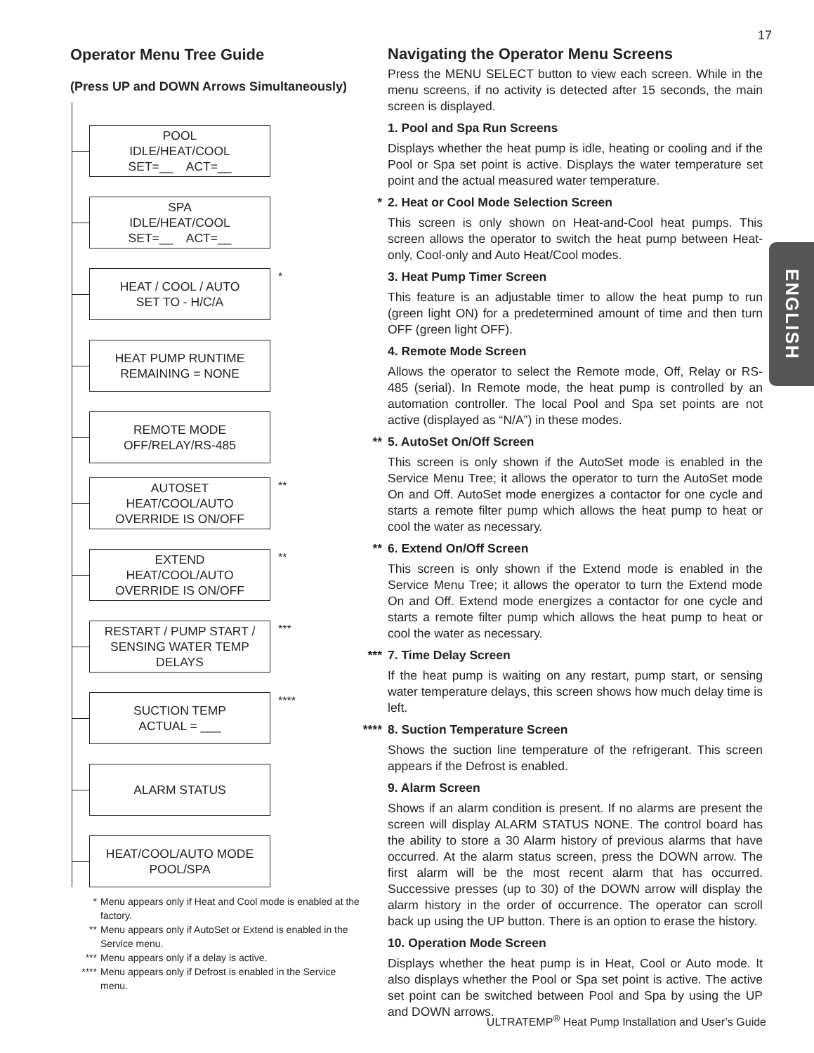17
Operator Menu Tree Guide
(Press UP and DOWN Arrows Simultaneously)
POOL
IDLE/HEAT/COOL
SET=__ ACT=__
SPA
IDLE/HEAT/COOL
SET=__ ACT=__
HEAT / COOL / AUTO
SET TO - H/C/A
*
HEAT PUMP RUNTIME
REMAINING = NONE
REMOTE MODE
OFF/RELAY/RS-485
AUTOSET
HEAT/COOL/AUTO
OVERRIDE IS ON/OFF
**
EXTEND
HEAT/COOL/AUTO
OVERRIDE IS ON/OFF
**
RESTART / PUMP START /
SENSING WATER TEMP
DELAYS
***
SUCTION TEMP
ACTUAL = ___
****
ALARM STATUS
HEAT/COOL/AUTO MODE
POOL/SPA
* Menu appears only if Heat and Cool mode is enabled at the factory.
** Menu appears only if AutoSet or Extend is enabled in the Service menu.
*** Menu appears only if a delay is active.
**** Menu appears only if Defrost is enabled in the Service menu.
Navigating the Operator Menu Screens
Press the MENU SELECT button to view each screen. While in the menu screens, if no activity is detected after 15 seconds, the main screen is displayed.
1. Pool and Spa Run Screens
Displays whether the heat pump is idle, heating or cooling and if the Pool or Spa set point is active. Displays the water temperature set point and the actual measured water temperature.
* 2. Heat or Cool Mode Selection Screen
This screen is only shown on Heat-and-Cool heat pumps. This screen allows the operator to switch the heat pump between Heat-only, Cool-only and Auto Heat/Cool modes.
3. Heat Pump Timer Screen
This feature is an adjustable timer to allow the heat pump to run (green light ON) for a predetermined amount of time and then turn OFF (green light OFF).
4. Remote Mode Screen
Allows the operator to select the Remote mode, Off, Relay or RS-485 (serial). In Remote mode, the heat pump is controlled by an automation controller. The local Pool and Spa set points are not active (displayed as “N/A”) in these modes.
** 5. AutoSet On/Off Screen
This screen is only shown if the AutoSet mode is enabled in the Service Menu Tree; it allows the operator to turn the AutoSet mode On and Off. AutoSet mode energizes a contactor for one cycle and starts a remote filter pump which allows the heat pump to heat or cool the water as necessary.
** 6. Extend On/Off Screen
This screen is only shown if the Extend mode is enabled in the Service Menu Tree; it allows the operator to turn the Extend mode On and Off. Extend mode energizes a contactor for one cycle and starts a remote filter pump which allows the heat pump to heat or cool the water as necessary.
*** 7. Time Delay Screen
If the heat pump is waiting on any restart, pump start, or sensing water temperature delays, this screen shows how much delay time is left.
**** 8. Suction Temperature Screen
Shows the suction line temperature of the refrigerant. This screen appears if the Defrost is enabled.
9. Alarm Screen
Shows if an alarm condition is present. If no alarms are present the screen will display ALARM STATUS NONE. The control board has the ability to store a 30 Alarm history of previous alarms that have occurred. At the alarm status screen, press the DOWN arrow. The first alarm will be the most recent alarm that has occurred. Successive presses (up to 30) of the DOWN arrow will display the alarm history in the order of occurrence. The operator can scroll back up using the UP button. There is an option to erase the history.
10. Operation Mode Screen
Displays whether the heat pump is in Heat, Cool or Auto mode. It also displays whether the Pool or Spa set point is active. The active set point can be switched between Pool and Spa by using the UP and DOWN arrows.
ENGLISH
ULTRATEMP<sup>®</sup> Heat Pump Installation and User’s Guide